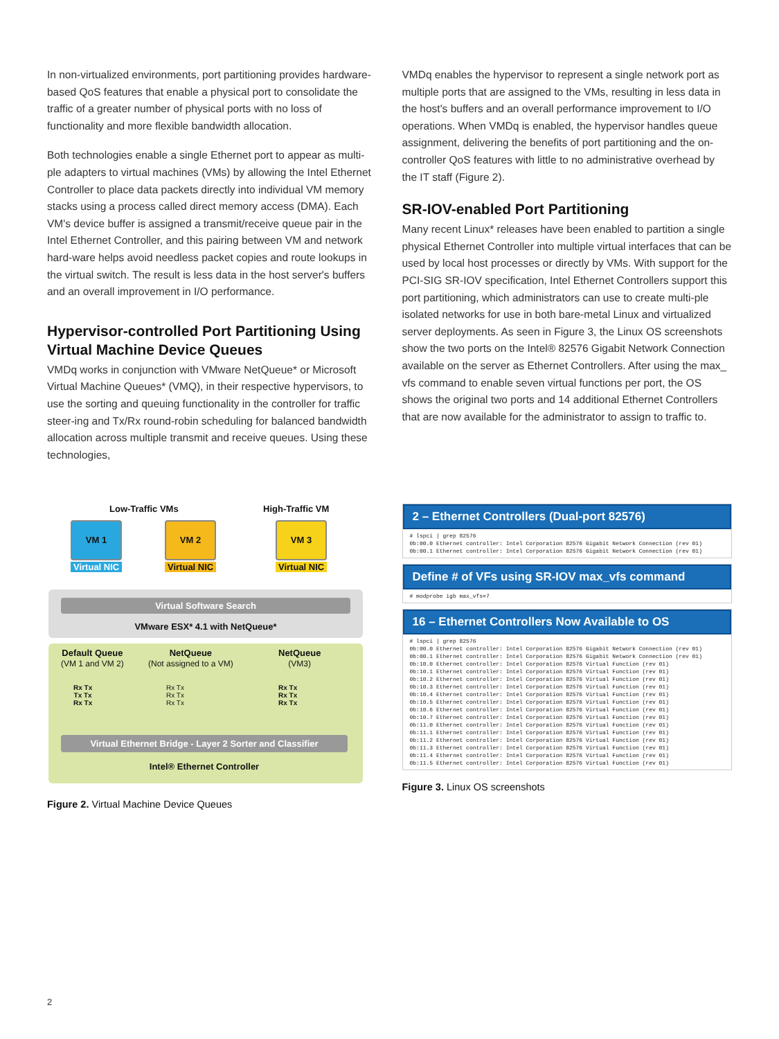In non-virtualized environments, port partitioning provides hardware-based QoS features that enable a physical port to consolidate the traffic of a greater number of physical ports with no loss of functionality and more flexible bandwidth allocation.
Both technologies enable a single Ethernet port to appear as multi-ple adapters to virtual machines (VMs) by allowing the Intel Ethernet Controller to place data packets directly into individual VM memory stacks using a process called direct memory access (DMA). Each VM's device buffer is assigned a transmit/receive queue pair in the Intel Ethernet Controller, and this pairing between VM and network hard-ware helps avoid needless packet copies and route lookups in the virtual switch. The result is less data in the host server's buffers and an overall improvement in I/O performance.
Hypervisor-controlled Port Partitioning Using Virtual Machine Device Queues
VMDq works in conjunction with VMware NetQueue* or Microsoft Virtual Machine Queues* (VMQ), in their respective hypervisors, to use the sorting and queuing functionality in the controller for traffic steer-ing and Tx/Rx round-robin scheduling for balanced bandwidth allocation across multiple transmit and receive queues. Using these technologies,
VMDq enables the hypervisor to represent a single network port as multiple ports that are assigned to the VMs, resulting in less data in the host's buffers and an overall performance improvement to I/O operations. When VMDq is enabled, the hypervisor handles queue assignment, delivering the benefits of port partitioning and the on-controller QoS features with little to no administrative overhead by the IT staff (Figure 2).
SR-IOV-enabled Port Partitioning
Many recent Linux* releases have been enabled to partition a single physical Ethernet Controller into multiple virtual interfaces that can be used by local host processes or directly by VMs. With support for the PCI-SIG SR-IOV specification, Intel Ethernet Controllers support this port partitioning, which administrators can use to create multi-ple isolated networks for use in both bare-metal Linux and virtualized server deployments. As seen in Figure 3, the Linux OS screenshots show the two ports on the Intel® 82576 Gigabit Network Connection available on the server as Ethernet Controllers. After using the max_ vfs command to enable seven virtual functions per port, the OS shows the original two ports and 14 additional Ethernet Controllers that are now available for the administrator to assign to traffic to.
Low-Traffic VMs High-Traffic VM
VM 1 VM 2 VM 3
Virtual NIC Virtual NIC Virtual NIC
Virtual Software Search
VMware ESX* 4.1 with NetQueue*
Default Queue
(VM 1 and VM 2)
NetQueue
(Not assigned to a VM)
NetQueue
(VM3)
Rx Tx
Tx Tx
Rx Tx
Rx Tx
Rx Tx
Rx Tx
Rx Tx
Rx Tx
Rx Tx
Virtual Ethernet Bridge - Layer 2 Sorter and Classifier
Intel® Ethernet Controller
Figure 2. Virtual Machine Device Queues
2 – Ethernet Controllers (Dual-port 82576)
# lspci | grep 82576
0b:00.0 Ethernet controller: Intel Corporation 82576 Gigabit Network Connection (rev 01)
0b:00.1 Ethernet controller: Intel Corporation 82576 Gigabit Network Connection (rev 01)
Define # of VFs using SR-IOV max_vfs command
# modprobe igb max_vfs=7
16 – Ethernet Controllers Now Available to OS
# lspci | grep 82576
0b:00.0 Ethernet controller: Intel Corporation 82576 Gigabit Network Connection (rev 01)
0b:00.1 Ethernet controller: Intel Corporation 82576 Gigabit Network Connection (rev 01)
0b:10.0 Ethernet controller: Intel Corporation 82576 Virtual Function (rev 01)
0b:10.1 Ethernet controller: Intel Corporation 82576 Virtual Function (rev 01)
0b:10.2 Ethernet controller: Intel Corporation 82576 Virtual Function (rev 01)
0b:10.3 Ethernet controller: Intel Corporation 82576 Virtual Function (rev 01)
0b:10.4 Ethernet controller: Intel Corporation 82576 Virtual Function (rev 01)
0b:10.5 Ethernet controller: Intel Corporation 82576 Virtual Function (rev 01)
0b:10.6 Ethernet controller: Intel Corporation 82576 Virtual Function (rev 01)
0b:10.7 Ethernet controller: Intel Corporation 82576 Virtual Function (rev 01)
0b:11.0 Ethernet controller: Intel Corporation 82576 Virtual Function (rev 01)
0b:11.1 Ethernet controller: Intel Corporation 82576 Virtual Function (rev 01)
0b:11.2 Ethernet controller: Intel Corporation 82576 Virtual Function (rev 01)
0b:11.3 Ethernet controller: Intel Corporation 82576 Virtual Function (rev 01)
0b:11.4 Ethernet controller: Intel Corporation 82576 Virtual Function (rev 01)
0b:11.5 Ethernet controller: Intel Corporation 82576 Virtual Function (rev 01)
Figure 3. Linux OS screenshots
2